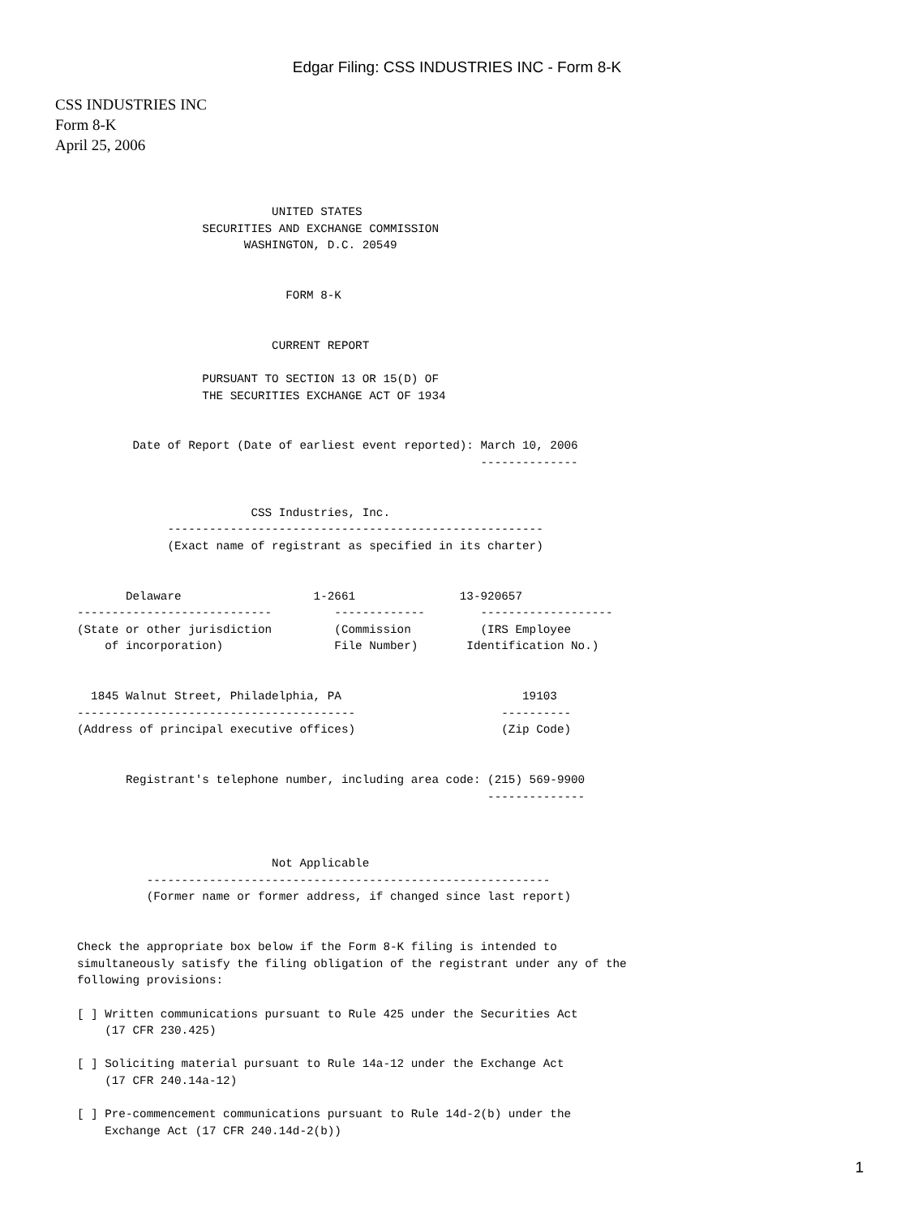Edgar Filing: CSS INDUSTRIES INC - Form 8-K
CSS INDUSTRIES INC
Form 8-K
April 25, 2006
                                 UNITED STATES
                       SECURITIES AND EXCHANGE COMMISSION
                             WASHINGTON, D.C. 20549


                                   FORM 8-K


                                 CURRENT REPORT

                       PURSUANT TO SECTION 13 OR 15(D) OF
                       THE SECURITIES EXCHANGE ACT OF 1934


             Date of Report (Date of earliest event reported): March 10, 2006
                                                               --------------


                              CSS Industries, Inc.
                  ------------------------------------------------------
                  (Exact name of registrant as specified in its charter)


            Delaware                   1-2661               13-920657
     ----------------------------         -------------        -------------------
     (State or other jurisdiction         (Commission          (IRS Employee
         of incorporation)                File Number)       Identification No.)


       1845 Walnut Street, Philadelphia, PA                          19103
     ----------------------------------------                     ----------
     (Address of principal executive offices)                     (Zip Code)


            Registrant's telephone number, including area code: (215) 569-9900
                                                                --------------



                                 Not Applicable
               ----------------------------------------------------------
               (Former name or former address, if changed since last report)


     Check the appropriate box below if the Form 8-K filing is intended to
     simultaneously satisfy the filing obligation of the registrant under any of the
     following provisions:

     [ ] Written communications pursuant to Rule 425 under the Securities Act
         (17 CFR 230.425)

     [ ] Soliciting material pursuant to Rule 14a-12 under the Exchange Act
         (17 CFR 240.14a-12)

     [ ] Pre-commencement communications pursuant to Rule 14d-2(b) under the
         Exchange Act (17 CFR 240.14d-2(b))
1